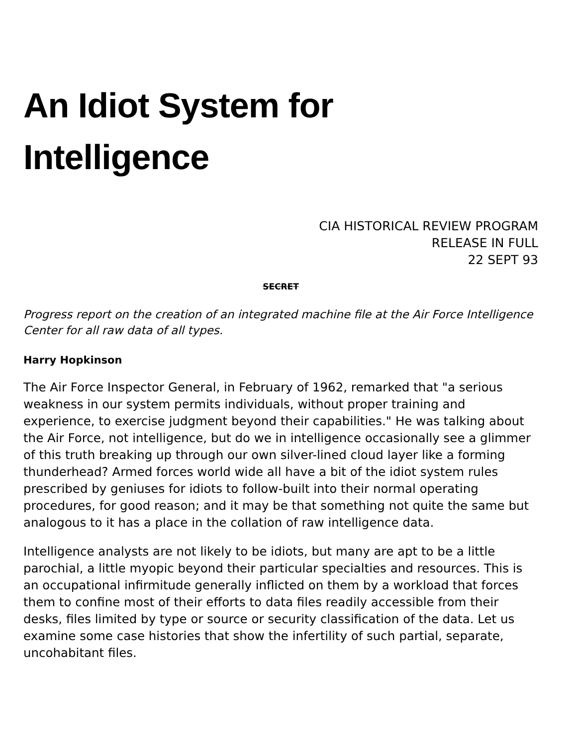An Idiot System for
Intelligence
CIA HISTORICAL REVIEW PROGRAM
RELEASE IN FULL
22 SEPT 93
SECRET
Progress report on the creation of an integrated machine file at the Air Force Intelligence Center for all raw data of all types.
Harry Hopkinson
The Air Force Inspector General, in February of 1962, remarked that "a serious weakness in our system permits individuals, without proper training and experience, to exercise judgment beyond their capabilities." He was talking about the Air Force, not intelligence, but do we in intelligence occasionally see a glimmer of this truth breaking up through our own silver-lined cloud layer like a forming thunderhead? Armed forces world wide all have a bit of the idiot system rules prescribed by geniuses for idiots to follow-built into their normal operating procedures, for good reason; and it may be that something not quite the same but analogous to it has a place in the collation of raw intelligence data.
Intelligence analysts are not likely to be idiots, but many are apt to be a little parochial, a little myopic beyond their particular specialties and resources. This is an occupational infirmitude generally inflicted on them by a workload that forces them to confine most of their efforts to data files readily accessible from their desks, files limited by type or source or security classification of the data. Let us examine some case histories that show the infertility of such partial, separate, uncohabitant files.